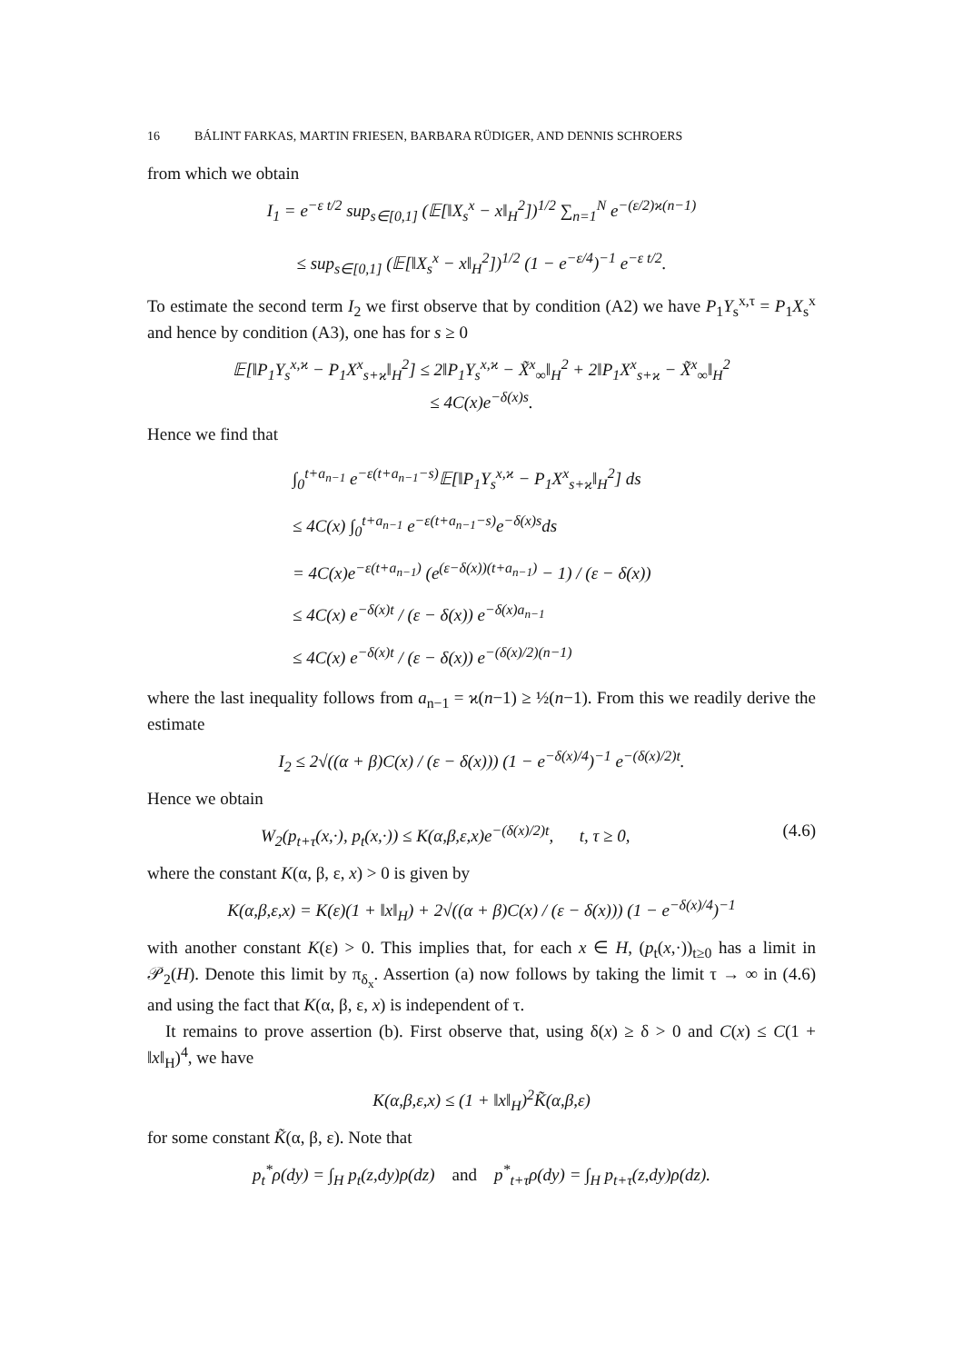16 BÁLINT FARKAS, MARTIN FRIESEN, BARBARA RÜDIGER, AND DENNIS SCHROERS
from which we obtain
I<sub>1</sub> = e<sup>−ε t/2</sup> sup<sub>s∈[0,1]</sub> (𝔼[‖X<sub>s</sub><sup>x</sup> − x‖<sub>H</sub><sup>2</sup>])<sup>1/2</sup> ∑<sub>n=1</sub><sup>N</sup> e<sup>−(ε/2)ϰ(n−1)</sup>
≤ sup<sub>s∈[0,1]</sub> (𝔼[‖X<sub>s</sub><sup>x</sup> − x‖<sub>H</sub><sup>2</sup>])<sup>1/2</sup> (1 − e<sup>−ε/4</sup>)<sup>−1</sup> e<sup>−ε t/2</sup>.
To estimate the second term I<sub>2</sub> we first observe that by condition (A2) we have P<sub>1</sub>Y<sub>s</sub><sup>x,τ</sup> = P<sub>1</sub>X<sub>s</sub><sup>x</sup> and hence by condition (A3), one has for s ≥ 0
𝔼[‖P<sub>1</sub>Y<sub>s</sub><sup>x,ϰ</sup> − P<sub>1</sub>X<sup>x</sup><sub>s+ϰ</sub>‖<sub>H</sub><sup>2</sup>] ≤ 2‖P<sub>1</sub>Y<sub>s</sub><sup>x,ϰ</sup> − X̃<sup>x</sup><sub>∞</sub>‖<sub>H</sub><sup>2</sup> + 2‖P<sub>1</sub>X<sup>x</sup><sub>s+ϰ</sub> − X̃<sup>x</sup><sub>∞</sub>‖<sub>H</sub><sup>2</sup>
≤ 4C(x)e<sup>−δ(x)s</sup>.
Hence we find that
∫<sub>0</sub><sup>t+a<sub>n−1</sub></sup> e<sup>−ε(t+a<sub>n−1</sub>−s)</sup>𝔼[‖P<sub>1</sub>Y<sub>s</sub><sup>x,ϰ</sup> − P<sub>1</sub>X<sup>x</sup><sub>s+ϰ</sub>‖<sub>H</sub><sup>2</sup>] ds
≤ 4C(x) ∫<sub>0</sub><sup>t+a<sub>n−1</sub></sup> e<sup>−ε(t+a<sub>n−1</sub>−s)</sup>e<sup>−δ(x)s</sup>ds
= 4C(x)e<sup>−ε(t+a<sub>n−1</sub>)</sup> (e<sup>(ε−δ(x))(t+a<sub>n−1</sub>)</sup> − 1) / (ε − δ(x))
≤ 4C(x) e<sup>−δ(x)t</sup> / (ε − δ(x)) e<sup>−δ(x)a<sub>n−1</sub></sup>
≤ 4C(x) e<sup>−δ(x)t</sup> / (ε − δ(x)) e<sup>−(δ(x)/2)(n−1)</sup>
where the last inequality follows from a<sub>n−1</sub> = ϰ(n−1) ≥ ½(n−1). From this we readily derive the estimate
I<sub>2</sub> ≤ 2√((α + β)C(x) / (ε − δ(x))) (1 − e<sup>−δ(x)/4</sup>)<sup>−1</sup> e<sup>−(δ(x)/2)t</sup>.
Hence we obtain
W<sub>2</sub>(p<sub>t+τ</sub>(x,·), p<sub>t</sub>(x,·)) ≤ K(α,β,ε,x)e<sup>−(δ(x)/2)t</sup>, t, τ ≥ 0, (4.6)
where the constant K(α, β, ε, x) > 0 is given by
K(α,β,ε,x) = K(ε)(1 + ‖x‖<sub>H</sub>) + 2√((α + β)C(x) / (ε − δ(x))) (1 − e<sup>−δ(x)/4</sup>)<sup>−1</sup>
with another constant K(ε) > 0. This implies that, for each x ∈ H, (p<sub>t</sub>(x,·))<sub>t≥0</sub> has a limit in 𝒫<sub>2</sub>(H). Denote this limit by π<sub>δ<sub>x</sub></sub>. Assertion (a) now follows by taking the limit τ → ∞ in (4.6) and using the fact that K(α, β, ε, x) is independent of τ.
It remains to prove assertion (b). First observe that, using δ(x) ≥ δ > 0 and C(x) ≤ C(1 + ‖x‖<sub>H</sub>)<sup>4</sup>, we have
K(α,β,ε,x) ≤ (1 + ‖x‖<sub>H</sub>)<sup>2</sup>K̃(α,β,ε)
for some constant K̃(α, β, ε). Note that
p<sub>t</sub><sup>*</sup>ρ(dy) = ∫<sub>H</sub> p<sub>t</sub>(z,dy)ρ(dz) and p<sup>*</sup><sub>t+τ</sub>ρ(dy) = ∫<sub>H</sub> p<sub>t+τ</sub>(z,dy)ρ(dz).